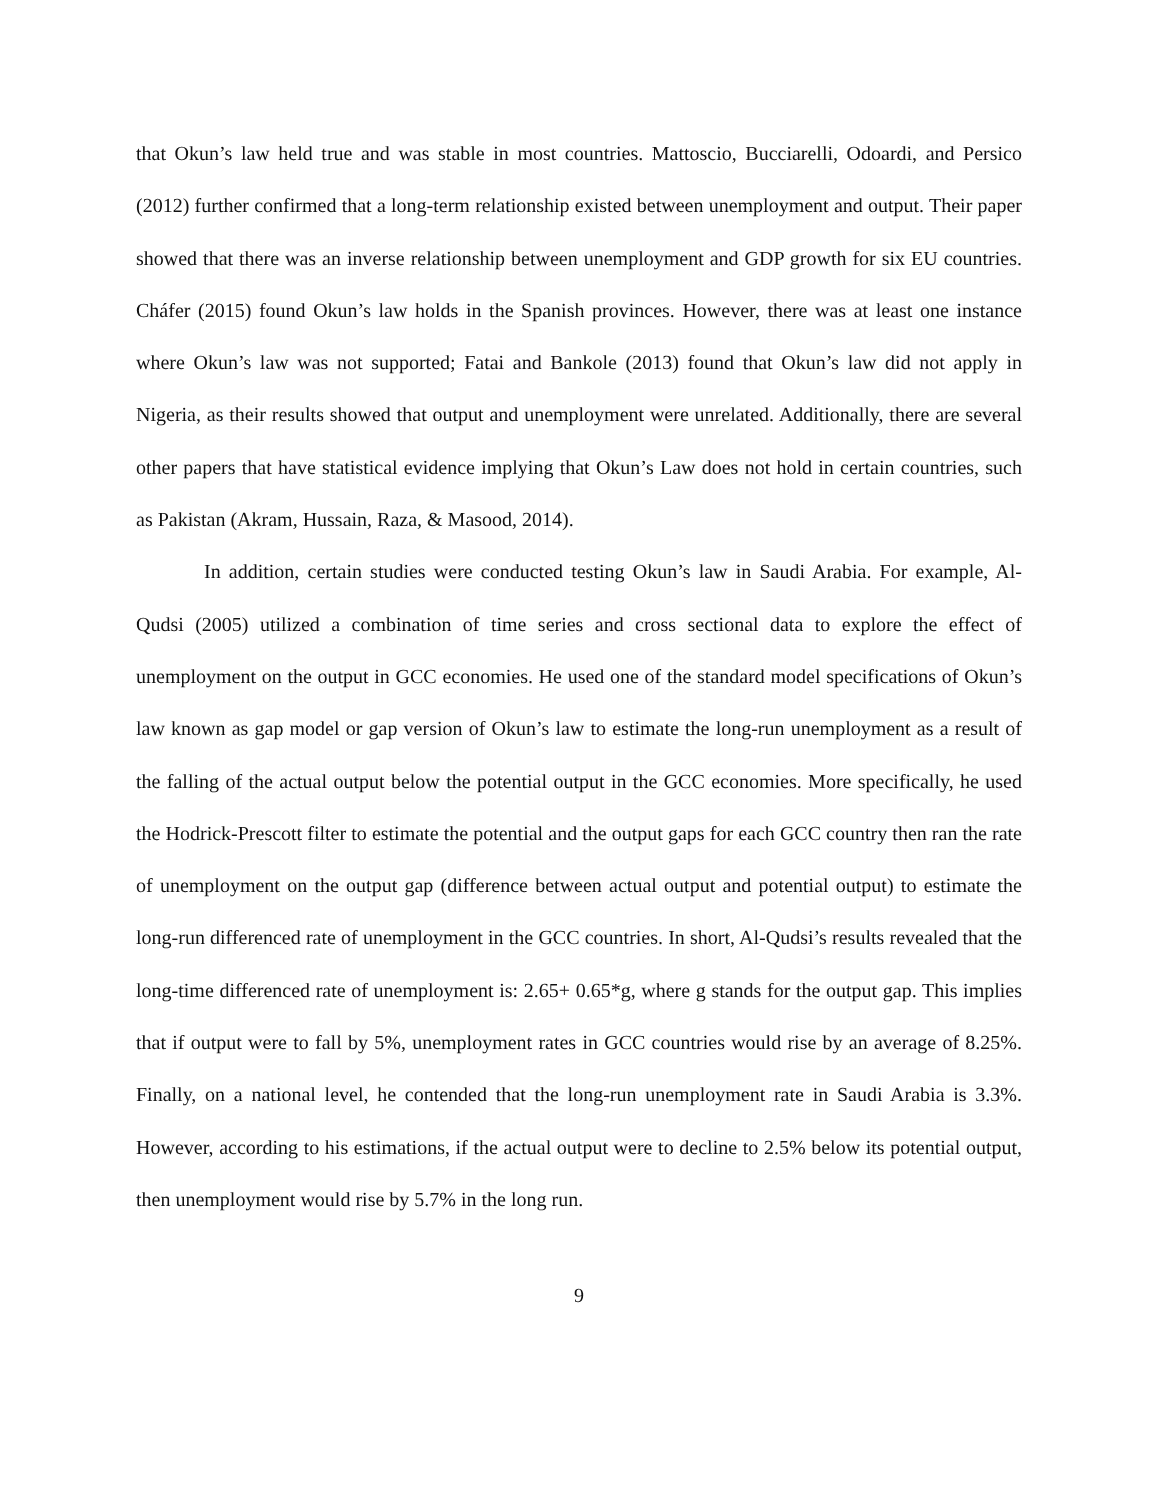that Okun’s law held true and was stable in most countries. Mattoscio, Bucciarelli, Odoardi, and Persico (2012) further confirmed that a long-term relationship existed between unemployment and output. Their paper showed that there was an inverse relationship between unemployment and GDP growth for six EU countries. Cháfer (2015) found Okun’s law holds in the Spanish provinces. However, there was at least one instance where Okun’s law was not supported; Fatai and Bankole (2013) found that Okun’s law did not apply in Nigeria, as their results showed that output and unemployment were unrelated. Additionally, there are several other papers that have statistical evidence implying that Okun’s Law does not hold in certain countries, such as Pakistan (Akram, Hussain, Raza, & Masood, 2014).
In addition, certain studies were conducted testing Okun’s law in Saudi Arabia. For example, Al-Qudsi (2005) utilized a combination of time series and cross sectional data to explore the effect of unemployment on the output in GCC economies. He used one of the standard model specifications of Okun’s law known as gap model or gap version of Okun’s law to estimate the long-run unemployment as a result of the falling of the actual output below the potential output in the GCC economies. More specifically, he used the Hodrick-Prescott filter to estimate the potential and the output gaps for each GCC country then ran the rate of unemployment on the output gap (difference between actual output and potential output) to estimate the long-run differenced rate of unemployment in the GCC countries. In short, Al-Qudsi’s results revealed that the long-time differenced rate of unemployment is: 2.65+ 0.65*g, where g stands for the output gap. This implies that if output were to fall by 5%, unemployment rates in GCC countries would rise by an average of 8.25%. Finally, on a national level, he contended that the long-run unemployment rate in Saudi Arabia is 3.3%. However, according to his estimations, if the actual output were to decline to 2.5% below its potential output, then unemployment would rise by 5.7% in the long run.
9